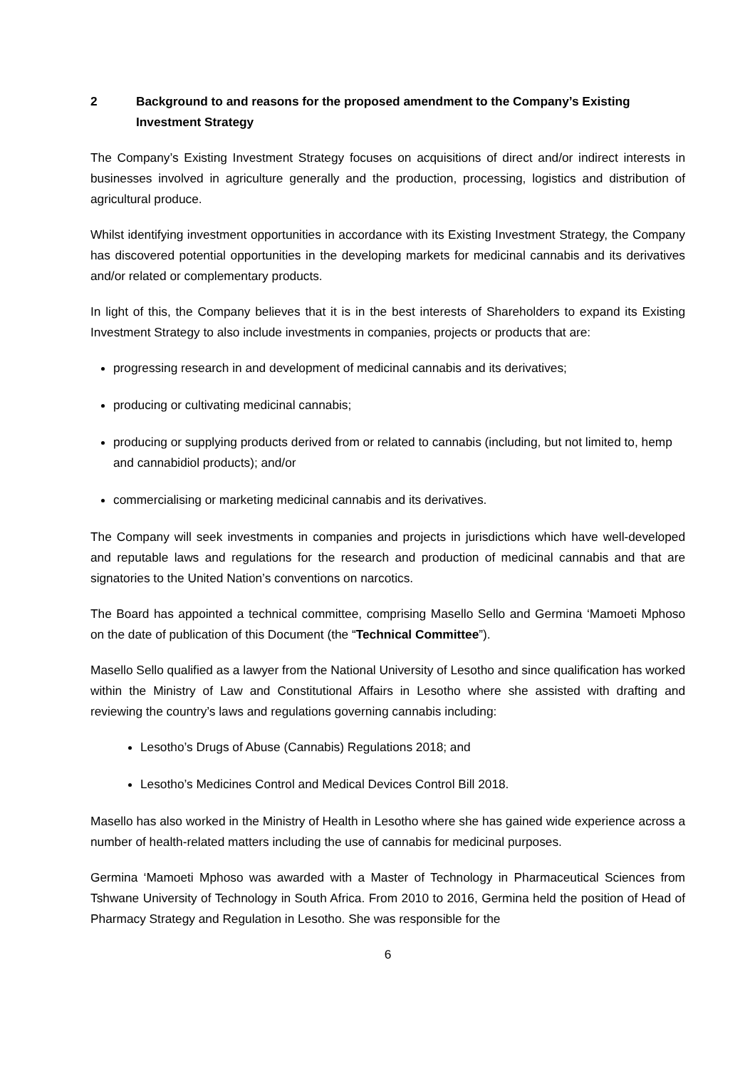2 Background to and reasons for the proposed amendment to the Company’s Existing Investment Strategy
The Company’s Existing Investment Strategy focuses on acquisitions of direct and/or indirect interests in businesses involved in agriculture generally and the production, processing, logistics and distribution of agricultural produce.
Whilst identifying investment opportunities in accordance with its Existing Investment Strategy, the Company has discovered potential opportunities in the developing markets for medicinal cannabis and its derivatives and/or related or complementary products.
In light of this, the Company believes that it is in the best interests of Shareholders to expand its Existing Investment Strategy to also include investments in companies, projects or products that are:
progressing research in and development of medicinal cannabis and its derivatives;
producing or cultivating medicinal cannabis;
producing or supplying products derived from or related to cannabis (including, but not limited to, hemp and cannabidiol products); and/or
commercialising or marketing medicinal cannabis and its derivatives.
The Company will seek investments in companies and projects in jurisdictions which have well-developed and reputable laws and regulations for the research and production of medicinal cannabis and that are signatories to the United Nation’s conventions on narcotics.
The Board has appointed a technical committee, comprising Masello Sello and Germina ‘Mamoeti Mphoso on the date of publication of this Document (the “Technical Committee”).
Masello Sello qualified as a lawyer from the National University of Lesotho and since qualification has worked within the Ministry of Law and Constitutional Affairs in Lesotho where she assisted with drafting and reviewing the country’s laws and regulations governing cannabis including:
Lesotho’s Drugs of Abuse (Cannabis) Regulations 2018; and
Lesotho’s Medicines Control and Medical Devices Control Bill 2018.
Masello has also worked in the Ministry of Health in Lesotho where she has gained wide experience across a number of health-related matters including the use of cannabis for medicinal purposes.
Germina ‘Mamoeti Mphoso was awarded with a Master of Technology in Pharmaceutical Sciences from Tshwane University of Technology in South Africa. From 2010 to 2016, Germina held the position of Head of Pharmacy Strategy and Regulation in Lesotho. She was responsible for the
6